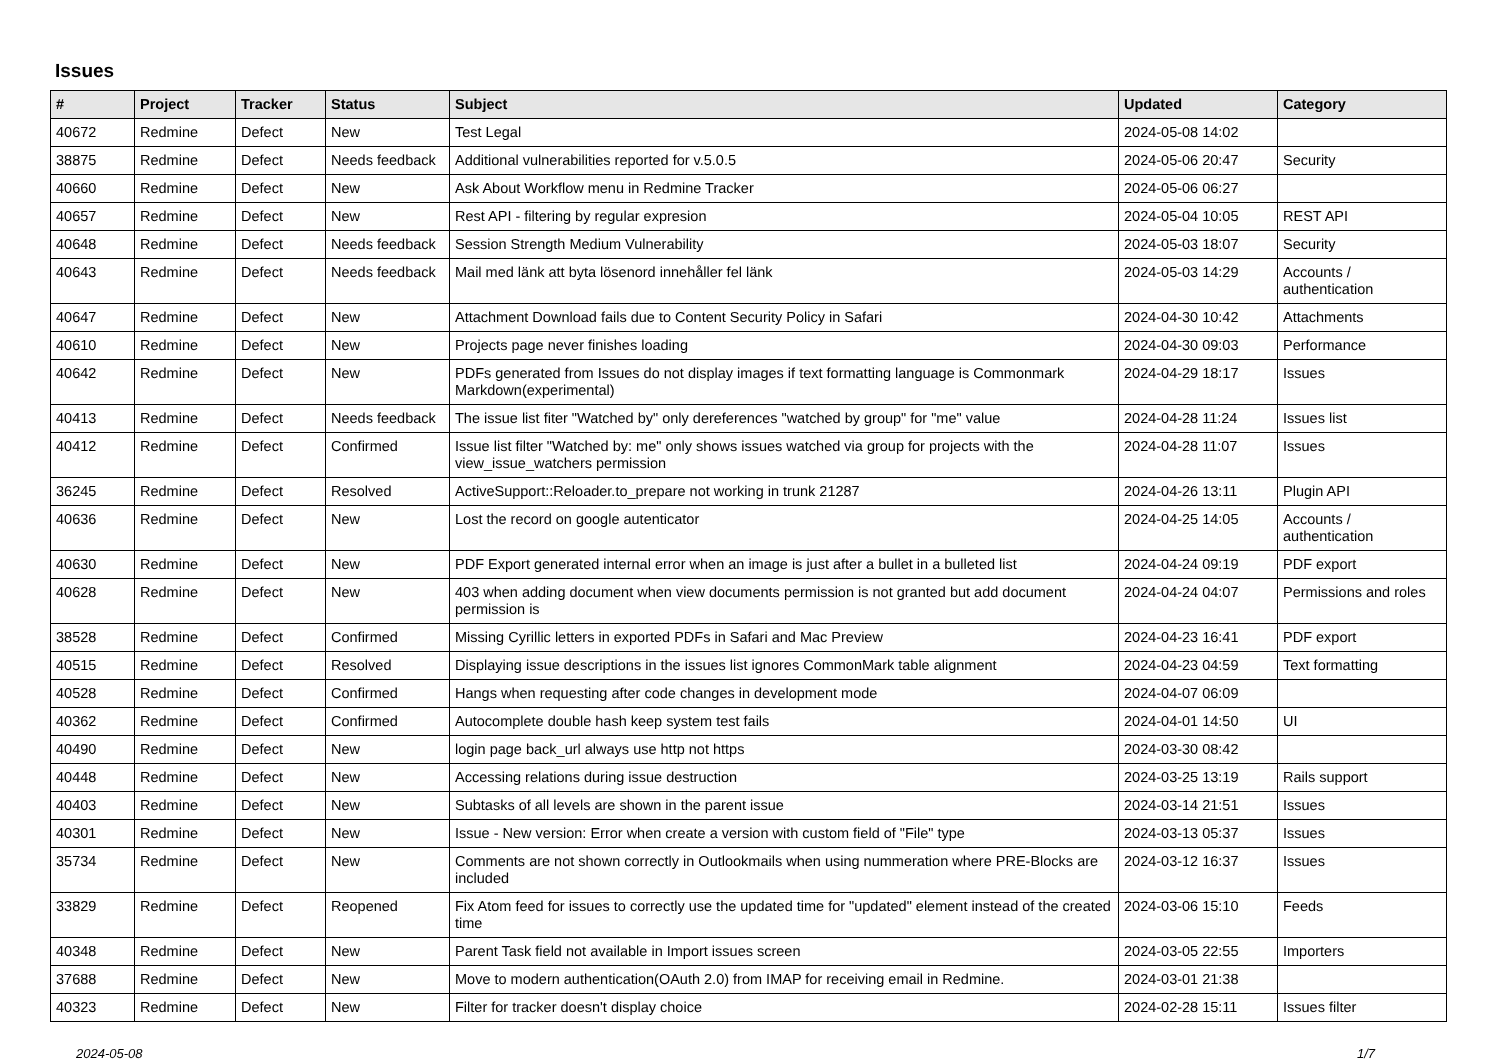Issues
| # | Project | Tracker | Status | Subject | Updated | Category |
| --- | --- | --- | --- | --- | --- | --- |
| 40672 | Redmine | Defect | New | Test Legal | 2024-05-08 14:02 | |
| 38875 | Redmine | Defect | Needs feedback | Additional vulnerabilities reported for v.5.0.5 | 2024-05-06 20:47 | Security |
| 40660 | Redmine | Defect | New | Ask About Workflow menu in Redmine Tracker | 2024-05-06 06:27 | |
| 40657 | Redmine | Defect | New | Rest API - filtering by regular expresion | 2024-05-04 10:05 | REST API |
| 40648 | Redmine | Defect | Needs feedback | Session Strength Medium Vulnerability | 2024-05-03 18:07 | Security |
| 40643 | Redmine | Defect | Needs feedback | Mail med länk att byta lösenord innehåller fel länk | 2024-05-03 14:29 | Accounts / authentication |
| 40647 | Redmine | Defect | New | Attachment Download fails due to Content Security Policy in Safari | 2024-04-30 10:42 | Attachments |
| 40610 | Redmine | Defect | New | Projects page never finishes loading | 2024-04-30 09:03 | Performance |
| 40642 | Redmine | Defect | New | PDFs generated from Issues do not display images if text formatting language is Commonmark Markdown(experimental) | 2024-04-29 18:17 | Issues |
| 40413 | Redmine | Defect | Needs feedback | The issue list fiter "Watched by" only dereferences "watched by group" for "me" value | 2024-04-28 11:24 | Issues list |
| 40412 | Redmine | Defect | Confirmed | Issue list filter "Watched by: me" only shows issues watched via group for projects with the view_issue_watchers permission | 2024-04-28 11:07 | Issues |
| 36245 | Redmine | Defect | Resolved | ActiveSupport::Reloader.to_prepare not working in trunk 21287 | 2024-04-26 13:11 | Plugin API |
| 40636 | Redmine | Defect | New | Lost the record on google autenticator | 2024-04-25 14:05 | Accounts / authentication |
| 40630 | Redmine | Defect | New | PDF Export generated internal error when an image is just after a bullet in a bulleted list | 2024-04-24 09:19 | PDF export |
| 40628 | Redmine | Defect | New | 403 when adding document when view documents permission is not granted but add document permission is | 2024-04-24 04:07 | Permissions and roles |
| 38528 | Redmine | Defect | Confirmed | Missing Cyrillic letters in exported PDFs in Safari and Mac Preview | 2024-04-23 16:41 | PDF export |
| 40515 | Redmine | Defect | Resolved | Displaying issue descriptions in the issues list ignores CommonMark table alignment | 2024-04-23 04:59 | Text formatting |
| 40528 | Redmine | Defect | Confirmed | Hangs when requesting after code changes in development mode | 2024-04-07 06:09 | |
| 40362 | Redmine | Defect | Confirmed | Autocomplete double hash keep system test fails | 2024-04-01 14:50 | UI |
| 40490 | Redmine | Defect | New | login page back_url always use http not https | 2024-03-30 08:42 | |
| 40448 | Redmine | Defect | New | Accessing relations during issue destruction | 2024-03-25 13:19 | Rails support |
| 40403 | Redmine | Defect | New | Subtasks of all levels are shown in the parent issue | 2024-03-14 21:51 | Issues |
| 40301 | Redmine | Defect | New | Issue - New version: Error when create a version with custom field of "File" type | 2024-03-13 05:37 | Issues |
| 35734 | Redmine | Defect | New | Comments are not shown correctly in Outlookmails when using nummeration where PRE-Blocks are included | 2024-03-12 16:37 | Issues |
| 33829 | Redmine | Defect | Reopened | Fix Atom feed for issues to correctly use the updated time for "updated" element instead of the created time | 2024-03-06 15:10 | Feeds |
| 40348 | Redmine | Defect | New | Parent Task field not available in Import issues screen | 2024-03-05 22:55 | Importers |
| 37688 | Redmine | Defect | New | Move to modern authentication(OAuth 2.0) from IMAP for receiving email in Redmine. | 2024-03-01 21:38 | |
| 40323 | Redmine | Defect | New | Filter for tracker doesn't display choice | 2024-02-28 15:11 | Issues filter |
2024-05-08 1/7